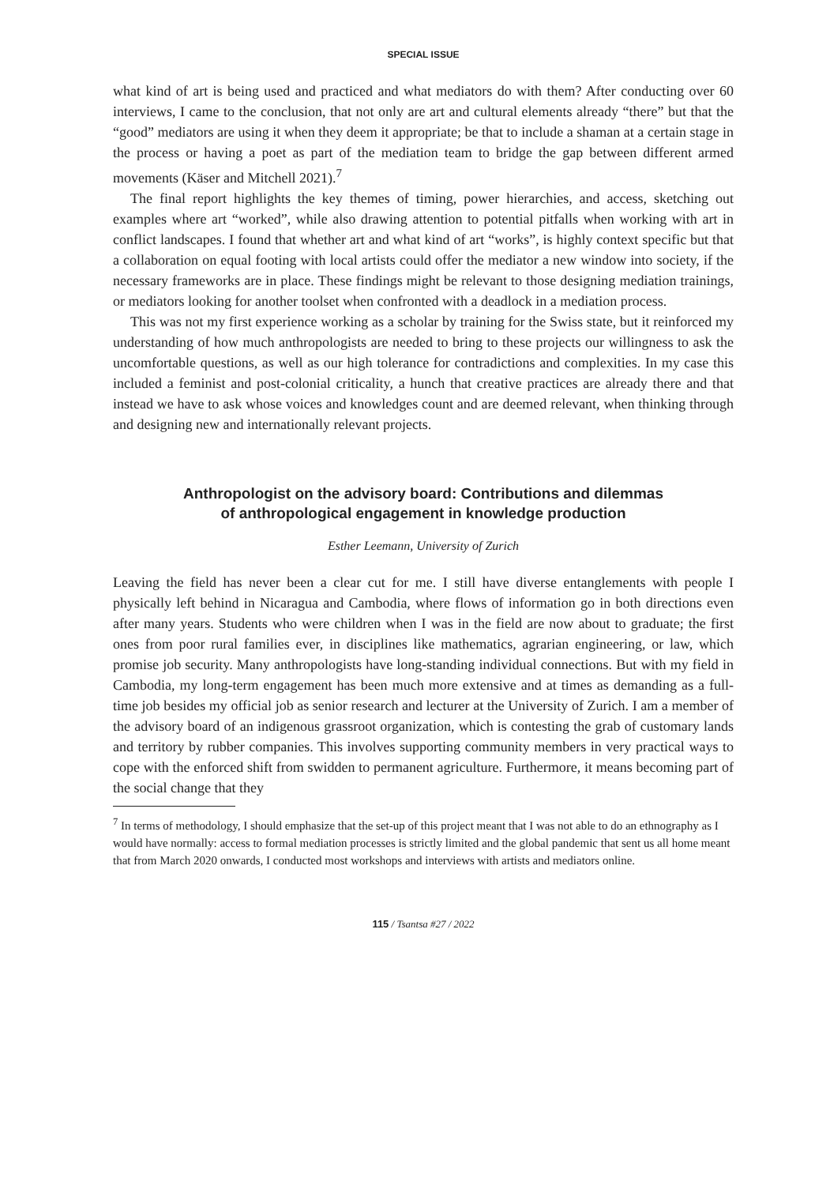SPECIAL ISSUE
what kind of art is being used and practiced and what mediators do with them? After conducting over 60 interviews, I came to the conclusion, that not only are art and cultural elements already “there” but that the “good” mediators are using it when they deem it appropriate; be that to include a shaman at a certain stage in the process or having a poet as part of the mediation team to bridge the gap between different armed movements (Käser and Mitchell 2021).<sup>7</sup>
The final report highlights the key themes of timing, power hierarchies, and access, sketching out examples where art “worked”, while also drawing attention to potential pitfalls when working with art in conflict landscapes. I found that whether art and what kind of art “works”, is highly context specific but that a collaboration on equal footing with local artists could offer the mediator a new window into society, if the necessary frameworks are in place. These findings might be relevant to those designing mediation trainings, or mediators looking for another toolset when confronted with a deadlock in a mediation process.
This was not my first experience working as a scholar by training for the Swiss state, but it reinforced my understanding of how much anthropologists are needed to bring to these projects our willingness to ask the uncomfortable questions, as well as our high tolerance for contradictions and complexities. In my case this included a feminist and post-colonial criticality, a hunch that creative practices are already there and that instead we have to ask whose voices and knowledges count and are deemed relevant, when thinking through and designing new and internationally relevant projects.
Anthropologist on the advisory board: Contributions and dilemmas
of anthropological engagement in knowledge production
Esther Leemann, University of Zurich
Leaving the field has never been a clear cut for me. I still have diverse entanglements with people I physically left behind in Nicaragua and Cambodia, where flows of information go in both directions even after many years. Students who were children when I was in the field are now about to graduate; the first ones from poor rural families ever, in disciplines like mathematics, agrarian engineering, or law, which promise job security. Many anthropologists have long-standing individual connections. But with my field in Cambodia, my long-term engagement has been much more extensive and at times as demanding as a full-time job besides my official job as senior research and lecturer at the University of Zurich. I am a member of the advisory board of an indigenous grassroot organization, which is contesting the grab of customary lands and territory by rubber companies. This involves supporting community members in very practical ways to cope with the enforced shift from swidden to permanent agriculture. Furthermore, it means becoming part of the social change that they
<sup>7</sup> In terms of methodology, I should emphasize that the set-up of this project meant that I was not able to do an ethnography as I would have normally: access to formal mediation processes is strictly limited and the global pandemic that sent us all home meant that from March 2020 onwards, I conducted most workshops and interviews with artists and mediators online.
115 / Tsantsa #27 / 2022